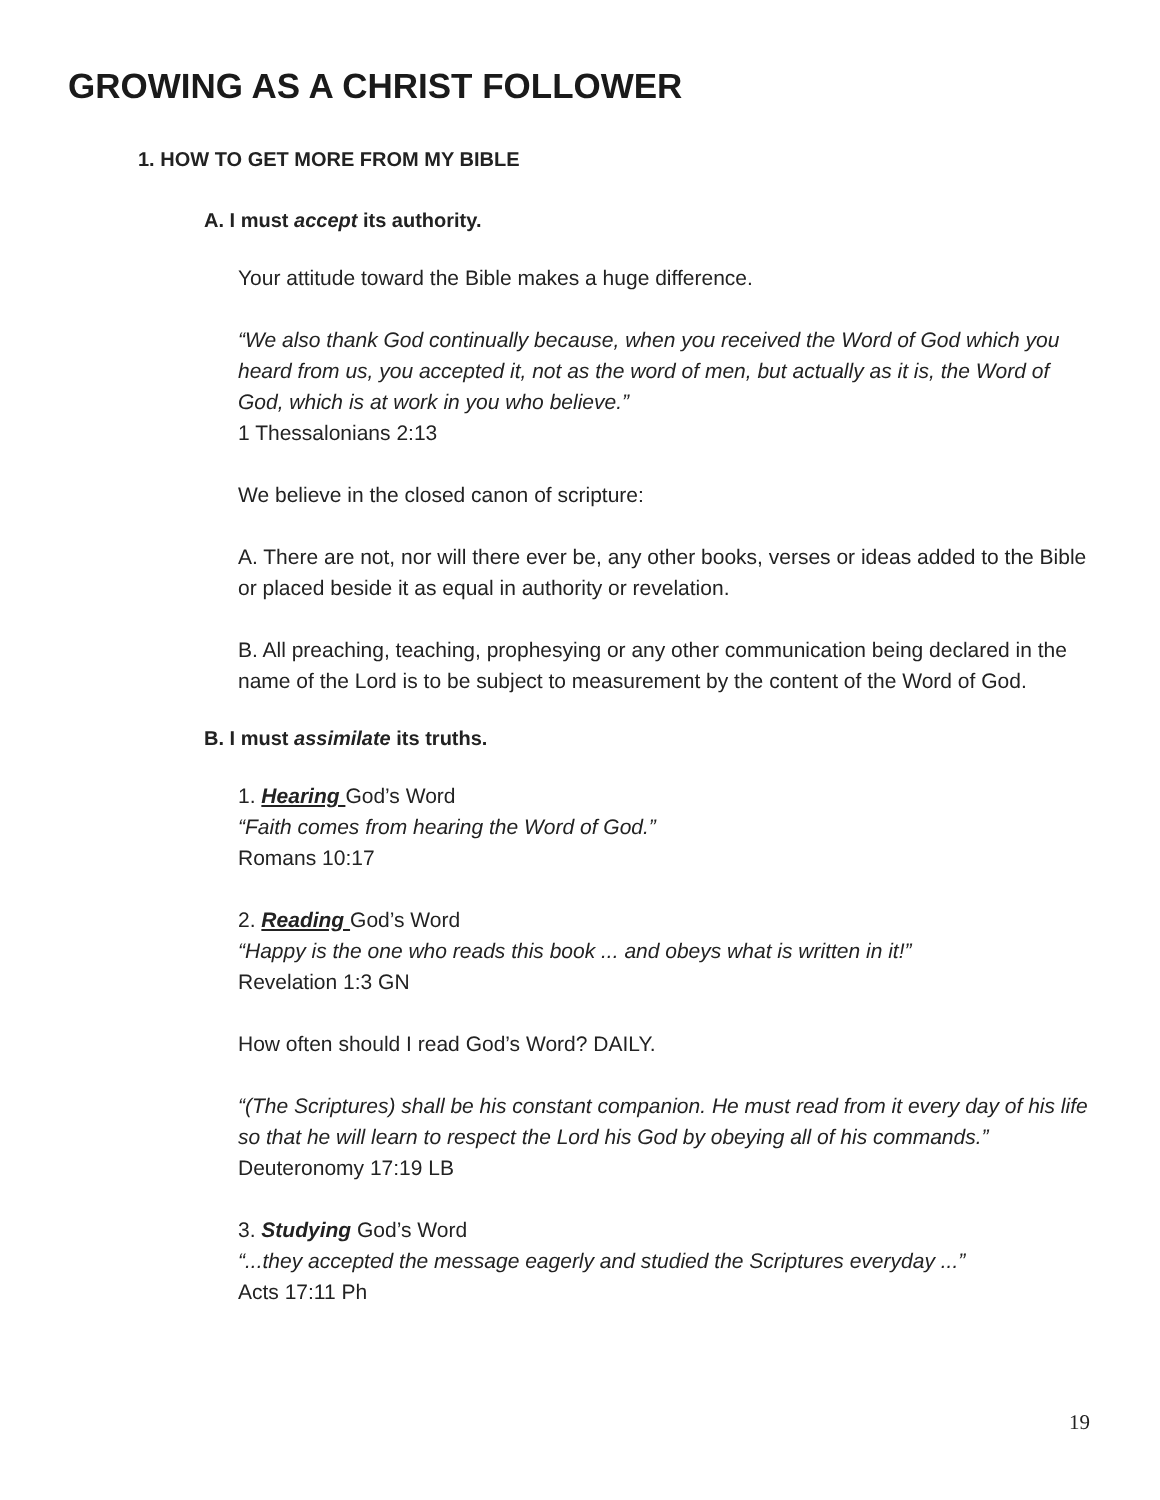GROWING AS A CHRIST FOLLOWER
1. HOW TO GET MORE FROM MY BIBLE
A. I must accept its authority.
Your attitude toward the Bible makes a huge difference.
“We also thank God continually because, when you received the Word of God which you heard from us, you accepted it, not as the word of men, but actually as it is, the Word of God, which is at work in you who believe.”
1 Thessalonians 2:13
We believe in the closed canon of scripture:
A. There are not, nor will there ever be, any other books, verses or ideas added to the Bible or placed beside it as equal in authority or revelation.
B. All preaching, teaching, prophesying or any other communication being declared in the name of the Lord is to be subject to measurement by the content of the Word of God.
B. I must assimilate its truths.
1. Hearing God’s Word
“Faith comes from hearing the Word of God.”
Romans 10:17
2. Reading God’s Word
“Happy is the one who reads this book ... and obeys what is written in it!”
Revelation 1:3 GN
How often should I read God’s Word? DAILY.
“(The Scriptures) shall be his constant companion. He must read from it every day of his life so that he will learn to respect the Lord his God by obeying all of his commands.”
Deuteronomy 17:19 LB
3. Studying God’s Word
“...they accepted the message eagerly and studied the Scriptures everyday ...”
Acts 17:11 Ph
19